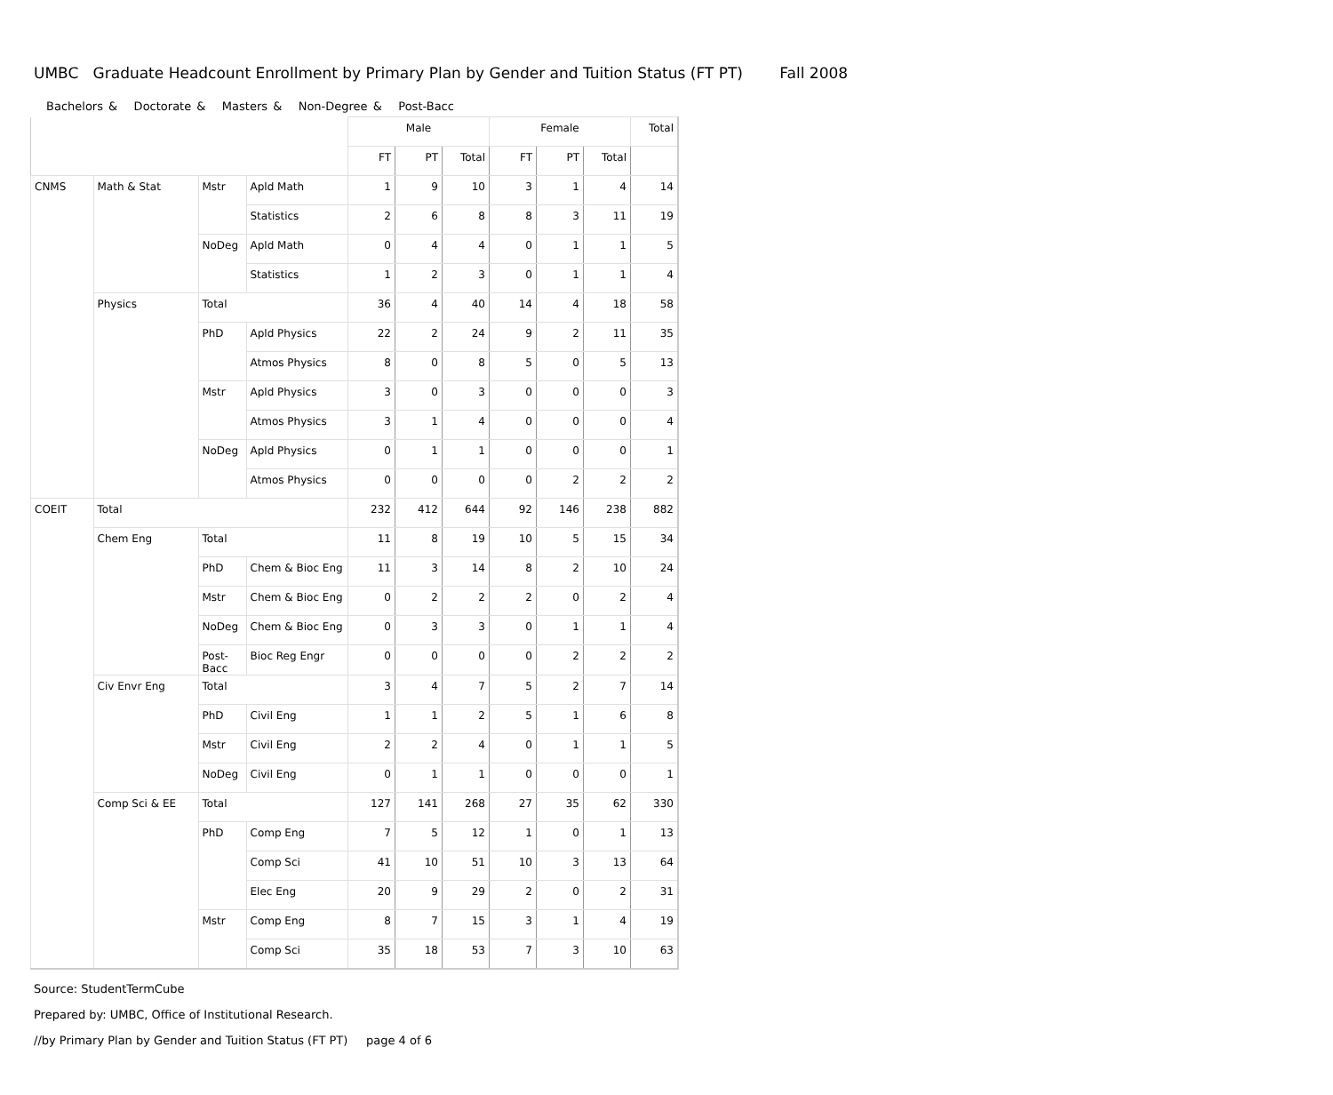UMBC Graduate Headcount Enrollment by Primary Plan by Gender and Tuition Status (FT PT) Fall 2008
Bachelors & Doctorate & Masters & Non-Degree & Post-Bacc
| | | | | Male | | | Female | | | Total |
| --- | --- | --- | --- | --- | --- | --- | --- | --- | --- | --- |
| | | | | FT | PT | Total | FT | PT | Total | |
| CNMS | Math & Stat | Mstr | Apld Math | 1 | 9 | 10 | 3 | 1 | 4 | 14 |
| | | | Statistics | 2 | 6 | 8 | 8 | 3 | 11 | 19 |
| | | NoDeg | Apld Math | 0 | 4 | 4 | 0 | 1 | 1 | 5 |
| | | | Statistics | 1 | 2 | 3 | 0 | 1 | 1 | 4 |
| | Physics | Total | | 36 | 4 | 40 | 14 | 4 | 18 | 58 |
| | | PhD | Apld Physics | 22 | 2 | 24 | 9 | 2 | 11 | 35 |
| | | | Atmos Physics | 8 | 0 | 8 | 5 | 0 | 5 | 13 |
| | | Mstr | Apld Physics | 3 | 0 | 3 | 0 | 0 | 0 | 3 |
| | | | Atmos Physics | 3 | 1 | 4 | 0 | 0 | 0 | 4 |
| | | NoDeg | Apld Physics | 0 | 1 | 1 | 0 | 0 | 0 | 1 |
| | | | Atmos Physics | 0 | 0 | 0 | 0 | 2 | 2 | 2 |
| COEIT | Total | | | 232 | 412 | 644 | 92 | 146 | 238 | 882 |
| | Chem Eng | Total | | 11 | 8 | 19 | 10 | 5 | 15 | 34 |
| | | PhD | Chem & Bioc Eng | 11 | 3 | 14 | 8 | 2 | 10 | 24 |
| | | Mstr | Chem & Bioc Eng | 0 | 2 | 2 | 2 | 0 | 2 | 4 |
| | | NoDeg | Chem & Bioc Eng | 0 | 3 | 3 | 0 | 1 | 1 | 4 |
| | | Post- Bacc | Bioc Reg Engr | 0 | 0 | 0 | 0 | 2 | 2 | 2 |
| | Civ Envr Eng | Total | | 3 | 4 | 7 | 5 | 2 | 7 | 14 |
| | | PhD | Civil Eng | 1 | 1 | 2 | 5 | 1 | 6 | 8 |
| | | Mstr | Civil Eng | 2 | 2 | 4 | 0 | 1 | 1 | 5 |
| | | NoDeg | Civil Eng | 0 | 1 | 1 | 0 | 0 | 0 | 1 |
| | Comp Sci & EE | Total | | 127 | 141 | 268 | 27 | 35 | 62 | 330 |
| | | PhD | Comp Eng | 7 | 5 | 12 | 1 | 0 | 1 | 13 |
| | | | Comp Sci | 41 | 10 | 51 | 10 | 3 | 13 | 64 |
| | | | Elec Eng | 20 | 9 | 29 | 2 | 0 | 2 | 31 |
| | | Mstr | Comp Eng | 8 | 7 | 15 | 3 | 1 | 4 | 19 |
| | | | Comp Sci | 35 | 18 | 53 | 7 | 3 | 10 | 63 |
Source: StudentTermCube
Prepared by: UMBC, Office of Institutional Research.
//by Primary Plan by Gender and Tuition Status (FT PT) page 4 of 6